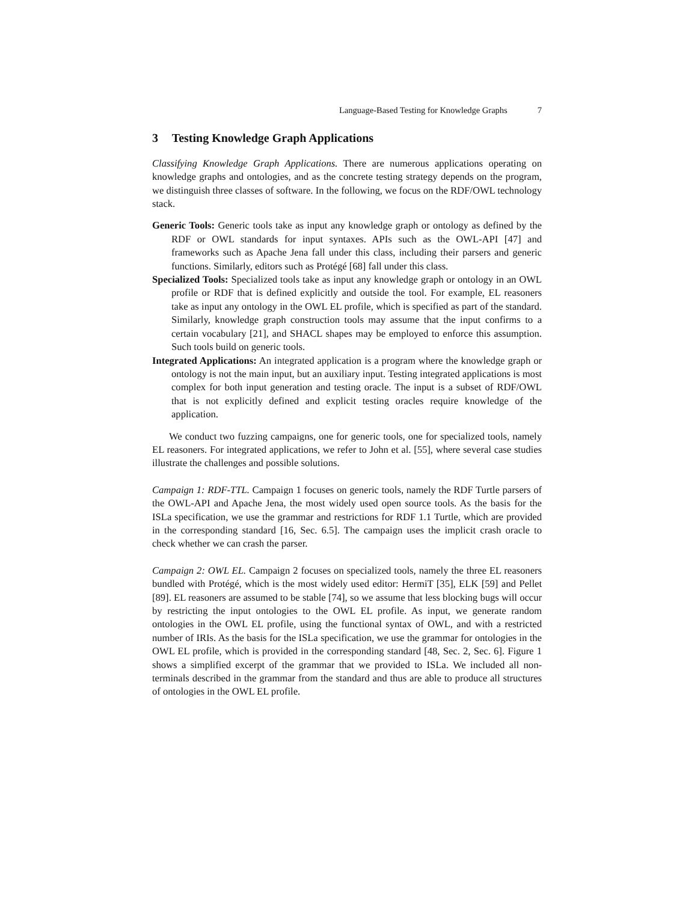Language-Based Testing for Knowledge Graphs 7
3 Testing Knowledge Graph Applications
Classifying Knowledge Graph Applications. There are numerous applications operating on knowledge graphs and ontologies, and as the concrete testing strategy depends on the program, we distinguish three classes of software. In the following, we focus on the RDF/OWL technology stack.
Generic Tools: Generic tools take as input any knowledge graph or ontology as defined by the RDF or OWL standards for input syntaxes. APIs such as the OWL-API [47] and frameworks such as Apache Jena fall under this class, including their parsers and generic functions. Similarly, editors such as Protégé [68] fall under this class.
Specialized Tools: Specialized tools take as input any knowledge graph or ontology in an OWL profile or RDF that is defined explicitly and outside the tool. For example, EL reasoners take as input any ontology in the OWL EL profile, which is specified as part of the standard. Similarly, knowledge graph construction tools may assume that the input confirms to a certain vocabulary [21], and SHACL shapes may be employed to enforce this assumption. Such tools build on generic tools.
Integrated Applications: An integrated application is a program where the knowledge graph or ontology is not the main input, but an auxiliary input. Testing integrated applications is most complex for both input generation and testing oracle. The input is a subset of RDF/OWL that is not explicitly defined and explicit testing oracles require knowledge of the application.
We conduct two fuzzing campaigns, one for generic tools, one for specialized tools, namely EL reasoners. For integrated applications, we refer to John et al. [55], where several case studies illustrate the challenges and possible solutions.
Campaign 1: RDF-TTL. Campaign 1 focuses on generic tools, namely the RDF Turtle parsers of the OWL-API and Apache Jena, the most widely used open source tools. As the basis for the ISLa specification, we use the grammar and restrictions for RDF 1.1 Turtle, which are provided in the corresponding standard [16, Sec. 6.5]. The campaign uses the implicit crash oracle to check whether we can crash the parser.
Campaign 2: OWL EL. Campaign 2 focuses on specialized tools, namely the three EL reasoners bundled with Protégé, which is the most widely used editor: HermiT [35], ELK [59] and Pellet [89]. EL reasoners are assumed to be stable [74], so we assume that less blocking bugs will occur by restricting the input ontologies to the OWL EL profile. As input, we generate random ontologies in the OWL EL profile, using the functional syntax of OWL, and with a restricted number of IRIs. As the basis for the ISLa specification, we use the grammar for ontologies in the OWL EL profile, which is provided in the corresponding standard [48, Sec. 2, Sec. 6]. Figure 1 shows a simplified excerpt of the grammar that we provided to ISLa. We included all non-terminals described in the grammar from the standard and thus are able to produce all structures of ontologies in the OWL EL profile.